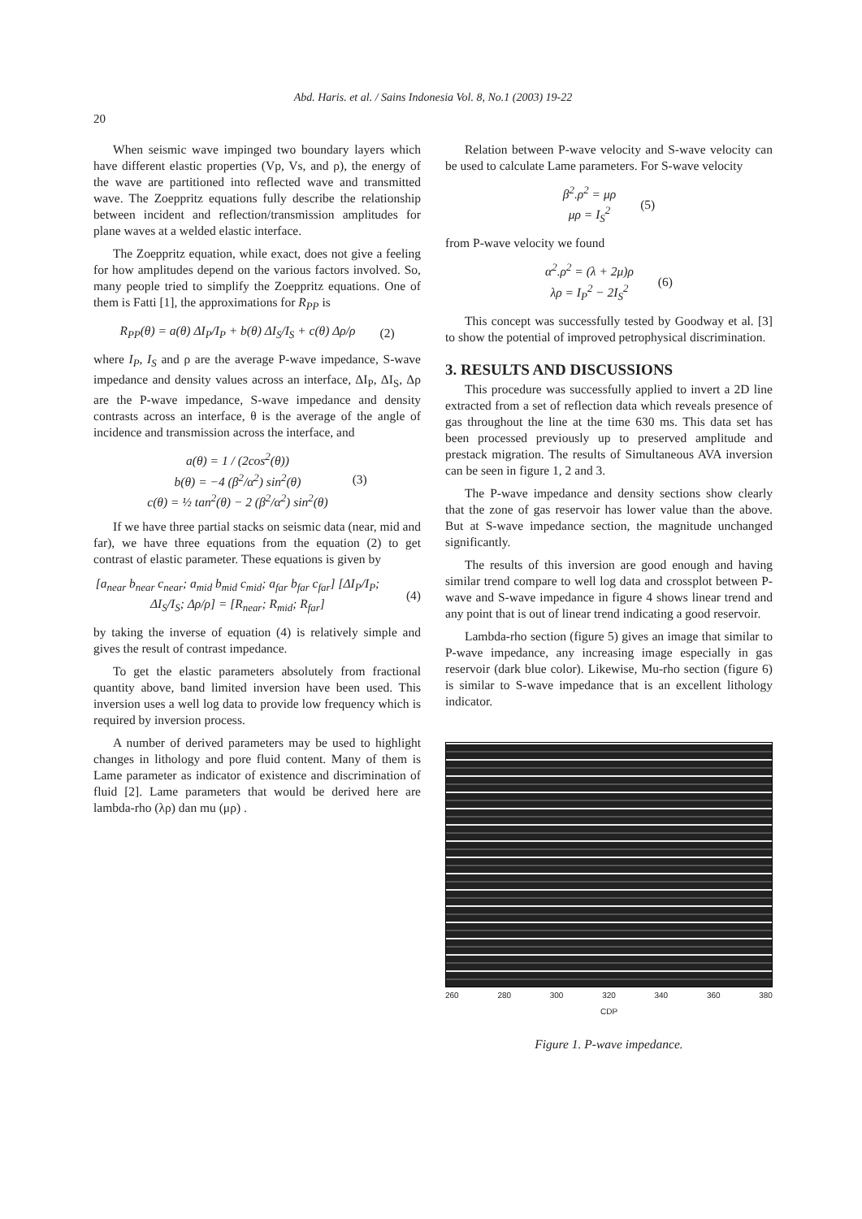Abd. Haris. et al. / Sains Indonesia Vol. 8, No.1 (2003) 19-22
20
When seismic wave impinged two boundary layers which have different elastic properties (Vp, Vs, and ρ), the energy of the wave are partitioned into reflected wave and transmitted wave. The Zoeppritz equations fully describe the relationship between incident and reflection/transmission amplitudes for plane waves at a welded elastic interface.
The Zoeppritz equation, while exact, does not give a feeling for how amplitudes depend on the various factors involved. So, many people tried to simplify the Zoeppritz equations. One of them is Fatti [1], the approximations for R<sub>PP</sub> is
R<sub>PP</sub>(θ) = a(θ) ΔI<sub>P</sub>/I<sub>P</sub> + b(θ) ΔI<sub>S</sub>/I<sub>S</sub> + c(θ) Δρ/ρ (2)
where I<sub>P</sub>, I<sub>S</sub> and ρ are the average P-wave impedance, S-wave impedance and density values across an interface, ΔI<sub>P</sub>, ΔI<sub>S</sub>, Δρ are the P-wave impedance, S-wave impedance and density contrasts across an interface, θ is the average of the angle of incidence and transmission across the interface, and
a(θ) = 1 / (2cos<sup>2</sup>(θ))
b(θ) = −4 (β<sup>2</sup>/α<sup>2</sup>) sin<sup>2</sup>(θ)
c(θ) = ½ tan<sup>2</sup>(θ) − 2 (β<sup>2</sup>/α<sup>2</sup>) sin<sup>2</sup>(θ) (3)
If we have three partial stacks on seismic data (near, mid and far), we have three equations from the equation (2) to get contrast of elastic parameter. These equations is given by
[a<sub>near</sub> b<sub>near</sub> c<sub>near</sub>; a<sub>mid</sub> b<sub>mid</sub> c<sub>mid</sub>; a<sub>far</sub> b<sub>far</sub> c<sub>far</sub>] [ΔI<sub>P</sub>/I<sub>P</sub>; ΔI<sub>S</sub>/I<sub>S</sub>; Δρ/ρ] = [R<sub>near</sub>; R<sub>mid</sub>; R<sub>far</sub>] (4)
by taking the inverse of equation (4) is relatively simple and gives the result of contrast impedance.
To get the elastic parameters absolutely from fractional quantity above, band limited inversion have been used. This inversion uses a well log data to provide low frequency which is required by inversion process.
A number of derived parameters may be used to highlight changes in lithology and pore fluid content. Many of them is Lame parameter as indicator of existence and discrimination of fluid [2]. Lame parameters that would be derived here are lambda-rho (λρ) dan mu (μρ) .
Relation between P-wave velocity and S-wave velocity can be used to calculate Lame parameters. For S-wave velocity
β<sup>2</sup>.ρ<sup>2</sup> = μρ
μρ = I<sub>S</sub><sup>2</sup> (5)
from P-wave velocity we found
α<sup>2</sup>.ρ<sup>2</sup> = (λ + 2μ)ρ
λρ = I<sub>P</sub><sup>2</sup> − 2I<sub>S</sub><sup>2</sup> (6)
This concept was successfully tested by Goodway et al. [3] to show the potential of improved petrophysical discrimination.
3. RESULTS AND DISCUSSIONS
This procedure was successfully applied to invert a 2D line extracted from a set of reflection data which reveals presence of gas throughout the line at the time 630 ms. This data set has been processed previously up to preserved amplitude and prestack migration. The results of Simultaneous AVA inversion can be seen in figure 1, 2 and 3.
The P-wave impedance and density sections show clearly that the zone of gas reservoir has lower value than the above. But at S-wave impedance section, the magnitude unchanged significantly.
The results of this inversion are good enough and having similar trend compare to well log data and crossplot between P-wave and S-wave impedance in figure 4 shows linear trend and any point that is out of linear trend indicating a good reservoir.
Lambda-rho section (figure 5) gives an image that similar to P-wave impedance, any increasing image especially in gas reservoir (dark blue color). Likewise, Mu-rho section (figure 6) is similar to S-wave impedance that is an excellent lithology indicator.
260 280 300 320 340 360 380
CDP
Figure 1. P-wave impedance.